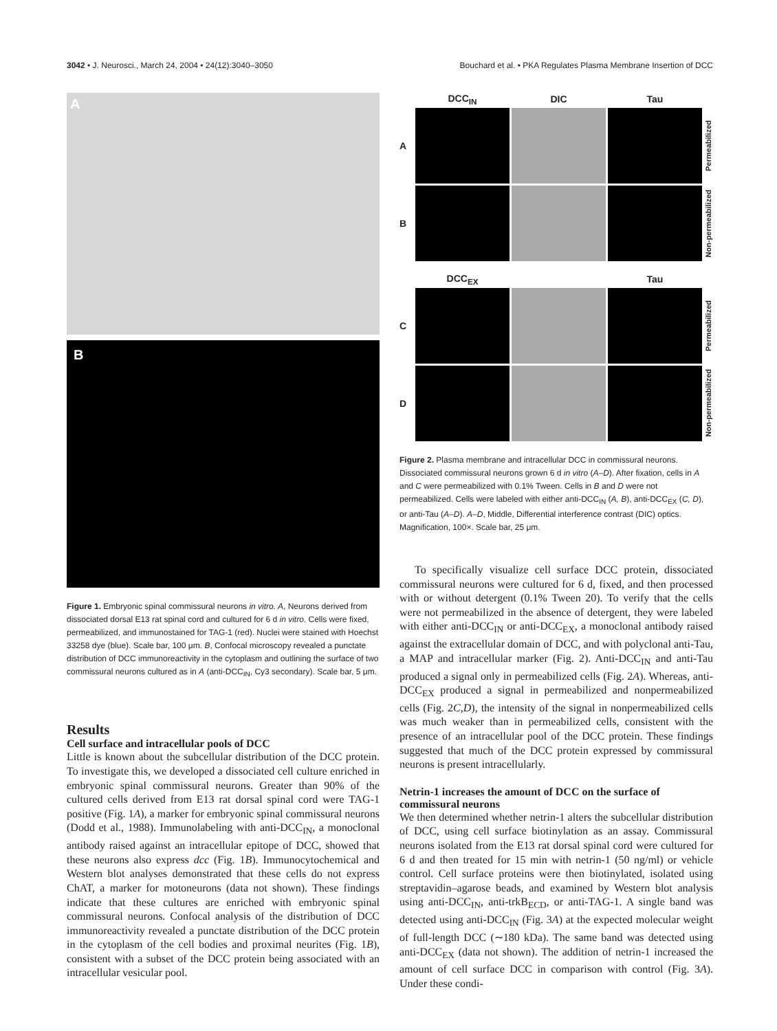3042 • J. Neurosci., March 24, 2004 • 24(12):3040–3050 Bouchard et al. • PKA Regulates Plasma Membrane Insertion of DCC
A
B
Figure 1. Embryonic spinal commissural neurons in vitro. A, Neurons derived from dissociated dorsal E13 rat spinal cord and cultured for 6 d in vitro. Cells were fixed, permeabilized, and immunostained for TAG-1 (red). Nuclei were stained with Hoechst 33258 dye (blue). Scale bar, 100 μm. B, Confocal microscopy revealed a punctate distribution of DCC immunoreactivity in the cytoplasm and outlining the surface of two commissural neurons cultured as in A (anti-DCC<sub>IN</sub>, Cy3 secondary). Scale bar, 5 μm.
Results
Cell surface and intracellular pools of DCC
Little is known about the subcellular distribution of the DCC protein. To investigate this, we developed a dissociated cell culture enriched in embryonic spinal commissural neurons. Greater than 90% of the cultured cells derived from E13 rat dorsal spinal cord were TAG-1 positive (Fig. 1A), a marker for embryonic spinal commissural neurons (Dodd et al., 1988). Immunolabeling with anti-DCC<sub>IN</sub>, a monoclonal antibody raised against an intracellular epitope of DCC, showed that these neurons also express dcc (Fig. 1B). Immunocytochemical and Western blot analyses demonstrated that these cells do not express ChAT, a marker for motoneurons (data not shown). These findings indicate that these cultures are enriched with embryonic spinal commissural neurons. Confocal analysis of the distribution of DCC immunoreactivity revealed a punctate distribution of the DCC protein in the cytoplasm of the cell bodies and proximal neurites (Fig. 1B), consistent with a subset of the DCC protein being associated with an intracellular vesicular pool.
DCC<sub>IN</sub> DIC Tau A
Permeabilized B
Non-permeabilized DCC<sub>EX</sub> Tau C
Permeabilized D
Non-permeabilized
Figure 2. Plasma membrane and intracellular DCC in commissural neurons. Dissociated commissural neurons grown 6 d in vitro (A–D). After fixation, cells in A and C were permeabilized with 0.1% Tween. Cells in B and D were not permeabilized. Cells were labeled with either anti-DCC<sub>IN</sub> (A, B), anti-DCC<sub>EX</sub> (C, D), or anti-Tau (A–D). A–D, Middle, Differential interference contrast (DIC) optics. Magnification, 100×. Scale bar, 25 μm.
To specifically visualize cell surface DCC protein, dissociated commissural neurons were cultured for 6 d, fixed, and then processed with or without detergent (0.1% Tween 20). To verify that the cells were not permeabilized in the absence of detergent, they were labeled with either anti-DCC<sub>IN</sub> or anti-DCC<sub>EX</sub>, a monoclonal antibody raised against the extracellular domain of DCC, and with polyclonal anti-Tau, a MAP and intracellular marker (Fig. 2). Anti-DCC<sub>IN</sub> and anti-Tau produced a signal only in permeabilized cells (Fig. 2A). Whereas, anti-DCC<sub>EX</sub> produced a signal in permeabilized and nonpermeabilized cells (Fig. 2C,D), the intensity of the signal in nonpermeabilized cells was much weaker than in permeabilized cells, consistent with the presence of an intracellular pool of the DCC protein. These findings suggested that much of the DCC protein expressed by commissural neurons is present intracellularly.
Netrin-1 increases the amount of DCC on the surface of commissural neurons
We then determined whether netrin-1 alters the subcellular distribution of DCC, using cell surface biotinylation as an assay. Commissural neurons isolated from the E13 rat dorsal spinal cord were cultured for 6 d and then treated for 15 min with netrin-1 (50 ng/ml) or vehicle control. Cell surface proteins were then biotinylated, isolated using streptavidin–agarose beads, and examined by Western blot analysis using anti-DCC<sub>IN</sub>, anti-trkB<sub>ECD</sub>, or anti-TAG-1. A single band was detected using anti-DCC<sub>IN</sub> (Fig. 3A) at the expected molecular weight of full-length DCC (∼180 kDa). The same band was detected using anti-DCC<sub>EX</sub> (data not shown). The addition of netrin-1 increased the amount of cell surface DCC in comparison with control (Fig. 3A). Under these condi-